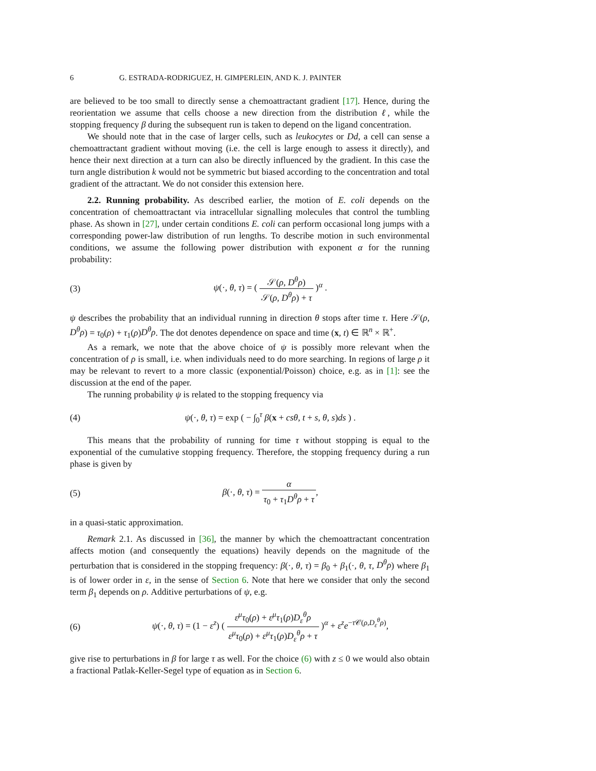6 G. ESTRADA-RODRIGUEZ, H. GIMPERLEIN, AND K. J. PAINTER
are believed to be too small to directly sense a chemoattractant gradient [17]. Hence, during the reorientation we assume that cells choose a new direction from the distribution ℓ, while the stopping frequency β during the subsequent run is taken to depend on the ligand concentration.
We should note that in the case of larger cells, such as leukocytes or Dd, a cell can sense a chemoattractant gradient without moving (i.e. the cell is large enough to assess it directly), and hence their next direction at a turn can also be directly influenced by the gradient. In this case the turn angle distribution k would not be symmetric but biased according to the concentration and total gradient of the attractant. We do not consider this extension here.
2.2. Running probability. As described earlier, the motion of E. coli depends on the concentration of chemoattractant via intracellular signalling molecules that control the tumbling phase. As shown in [27], under certain conditions E. coli can perform occasional long jumps with a corresponding power-law distribution of run lengths. To describe motion in such environmental conditions, we assume the following power distribution with exponent α for the running probability:
(3) ψ(·, θ, τ) = ( 𝒮(ρ, D<sup>θ</sup>ρ) 𝒮(ρ, D<sup>θ</sup>ρ) + τ )<sup>α</sup> .
ψ describes the probability that an individual running in direction θ stops after time τ. Here 𝒮(ρ, D<sup>θ</sup>ρ) = τ<sub>0</sub>(ρ) + τ<sub>1</sub>(ρ)D<sup>θ</sup>ρ. The dot denotes dependence on space and time (x, t) ∈ ℝ<sup>n</sup> × ℝ<sup>+</sup>.
As a remark, we note that the above choice of ψ is possibly more relevant when the concentration of ρ is small, i.e. when individuals need to do more searching. In regions of large ρ it may be relevant to revert to a more classic (exponential/Poisson) choice, e.g. as in [1]: see the discussion at the end of the paper.
The running probability ψ is related to the stopping frequency via
(4) ψ(·, θ, τ) = exp ( − ∫<sub>0</sub><sup>τ</sup> β(x + csθ, t + s, θ, s)ds ) .
This means that the probability of running for time τ without stopping is equal to the exponential of the cumulative stopping frequency. Therefore, the stopping frequency during a run phase is given by
(5) β(·, θ, τ) = α τ<sub>0</sub> + τ<sub>1</sub>D<sup>θ</sup>ρ + τ,
in a quasi-static approximation.
Remark 2.1. As discussed in [36], the manner by which the chemoattractant concentration affects motion (and consequently the equations) heavily depends on the magnitude of the perturbation that is considered in the stopping frequency: β(·, θ, τ) = β<sub>0</sub> + β<sub>1</sub>(·, θ, τ, D<sup>θ</sup>ρ) where β<sub>1</sub> is of lower order in ε, in the sense of Section 6. Note that here we consider that only the second term β<sub>1</sub> depends on ρ. Additive perturbations of ψ, e.g.
(6) ψ(·, θ, τ) = (1 − ε<sup>z</sup>) ( ε<sup>μ</sup>τ<sub>0</sub>(ρ) + ε<sup>μ</sup>τ<sub>1</sub>(ρ)D<sub>ε</sub><sup>θ</sup>ρ ε<sup>μ</sup>τ<sub>0</sub>(ρ) + ε<sup>μ</sup>τ<sub>1</sub>(ρ)D<sub>ε</sub><sup>θ</sup>ρ + τ )<sup>α</sup> + ε<sup>z</sup>e<sup>−τ 𝒞(ρ,D<sub>ε</sub><sup>θ</sup>ρ)</sup>,
give rise to perturbations in β for large τ as well. For the choice (6) with z ≤ 0 we would also obtain a fractional Patlak-Keller-Segel type of equation as in Section 6.